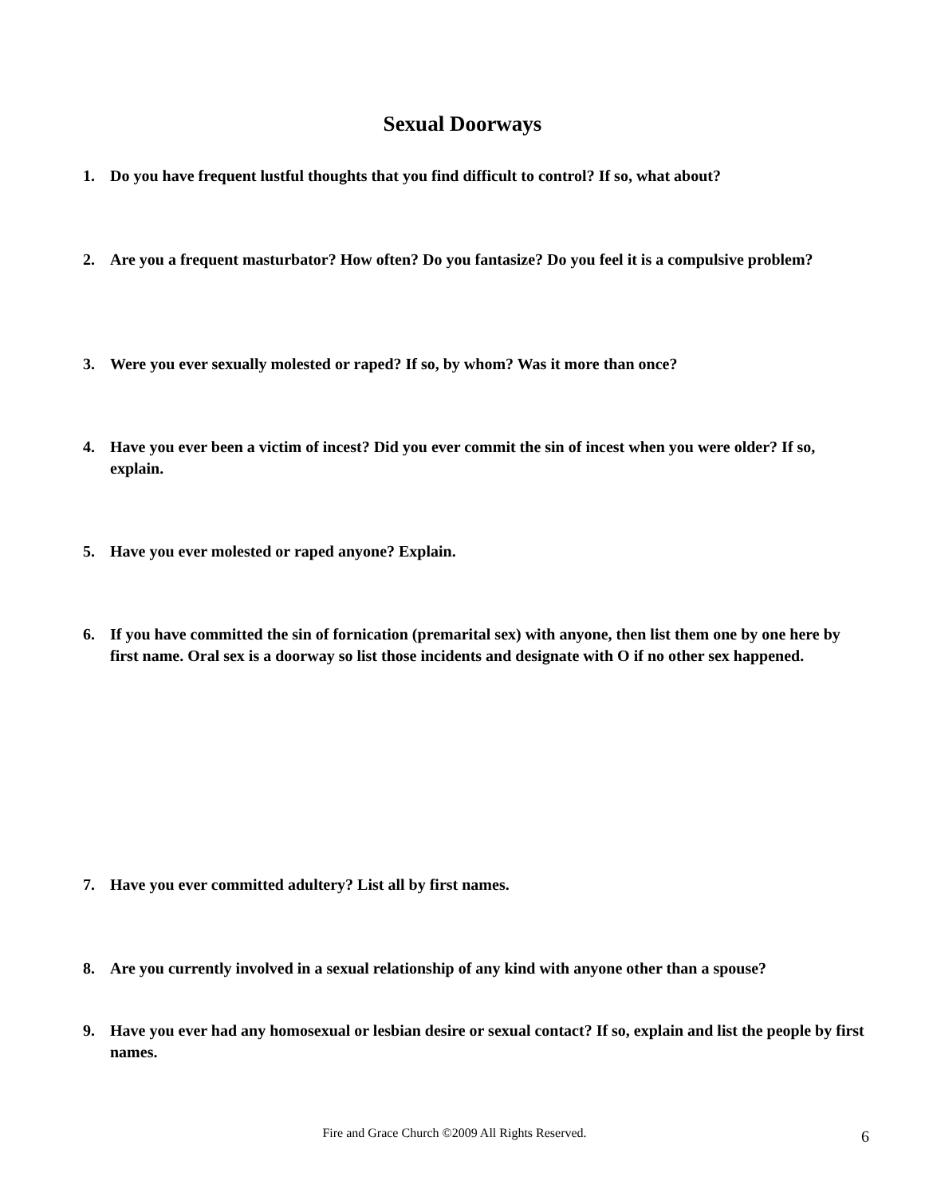Sexual Doorways
1. Do you have frequent lustful thoughts that you find difficult to control? If so, what about?
2. Are you a frequent masturbator? How often? Do you fantasize? Do you feel it is a compulsive problem?
3. Were you ever sexually molested or raped? If so, by whom? Was it more than once?
4. Have you ever been a victim of incest? Did you ever commit the sin of incest when you were older? If so, explain.
5. Have you ever molested or raped anyone? Explain.
6. If you have committed the sin of fornication (premarital sex) with anyone, then list them one by one here by first name. Oral sex is a doorway so list those incidents and designate with O if no other sex happened.
7. Have you ever committed adultery? List all by first names.
8. Are you currently involved in a sexual relationship of any kind with anyone other than a spouse?
9. Have you ever had any homosexual or lesbian desire or sexual contact? If so, explain and list the people by first names.
Fire and Grace Church ©2009 All Rights Reserved. 6